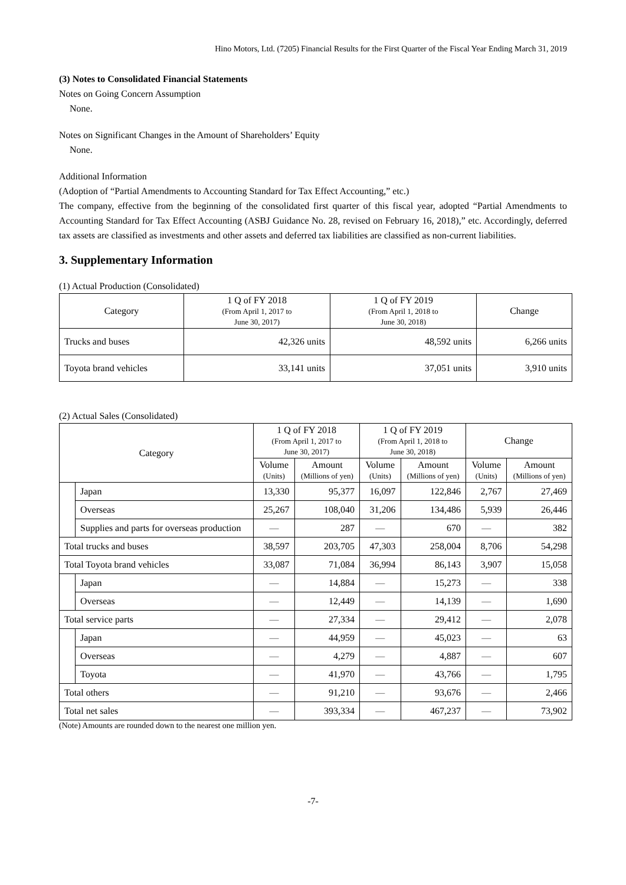Hino Motors, Ltd. (7205) Financial Results for the First Quarter of the Fiscal Year Ending March 31, 2019
(3) Notes to Consolidated Financial Statements
Notes on Going Concern Assumption
None.
Notes on Significant Changes in the Amount of Shareholders’ Equity
None.
Additional Information
(Adoption of “Partial Amendments to Accounting Standard for Tax Effect Accounting,” etc.)
The company, effective from the beginning of the consolidated first quarter of this fiscal year, adopted “Partial Amendments to Accounting Standard for Tax Effect Accounting (ASBJ Guidance No. 28, revised on February 16, 2018),” etc. Accordingly, deferred tax assets are classified as investments and other assets and deferred tax liabilities are classified as non-current liabilities.
3. Supplementary Information
(1) Actual Production (Consolidated)
| Category | 1 Q of FY 2018 (From April 1, 2017 to June 30, 2017) | 1 Q of FY 2019 (From April 1, 2018 to June 30, 2018) | Change |
| --- | --- | --- | --- |
| Trucks and buses | 42,326 units | 48,592 units | 6,266 units |
| Toyota brand vehicles | 33,141 units | 37,051 units | 3,910 units |
(2) Actual Sales (Consolidated)
| Category | | 1 Q of FY 2018 (From April 1, 2017 to June 30, 2017) | | 1 Q of FY 2019 (From April 1, 2018 to June 30, 2018) | | Change | |
| --- | --- | --- | --- | --- | --- | --- | --- |
| | | Volume (Units) | Amount (Millions of yen) | Volume (Units) | Amount (Millions of yen) | Volume (Units) | Amount (Millions of yen) |
| | Japan | 13,330 | 95,377 | 16,097 | 122,846 | 2,767 | 27,469 |
| | Overseas | 25,267 | 108,040 | 31,206 | 134,486 | 5,939 | 26,446 |
| | Supplies and parts for overseas production | — | 287 | — | 670 | — | 382 |
| Total trucks and buses | | 38,597 | 203,705 | 47,303 | 258,004 | 8,706 | 54,298 |
| Total Toyota brand vehicles | | 33,087 | 71,084 | 36,994 | 86,143 | 3,907 | 15,058 |
| | Japan | — | 14,884 | — | 15,273 | — | 338 |
| | Overseas | — | 12,449 | — | 14,139 | — | 1,690 |
| Total service parts | | — | 27,334 | — | 29,412 | — | 2,078 |
| | Japan | — | 44,959 | — | 45,023 | — | 63 |
| | Overseas | — | 4,279 | — | 4,887 | — | 607 |
| | Toyota | — | 41,970 | — | 43,766 | — | 1,795 |
| Total others | | — | 91,210 | — | 93,676 | — | 2,466 |
| Total net sales | | — | 393,334 | — | 467,237 | — | 73,902 |
(Note) Amounts are rounded down to the nearest one million yen.
-7-